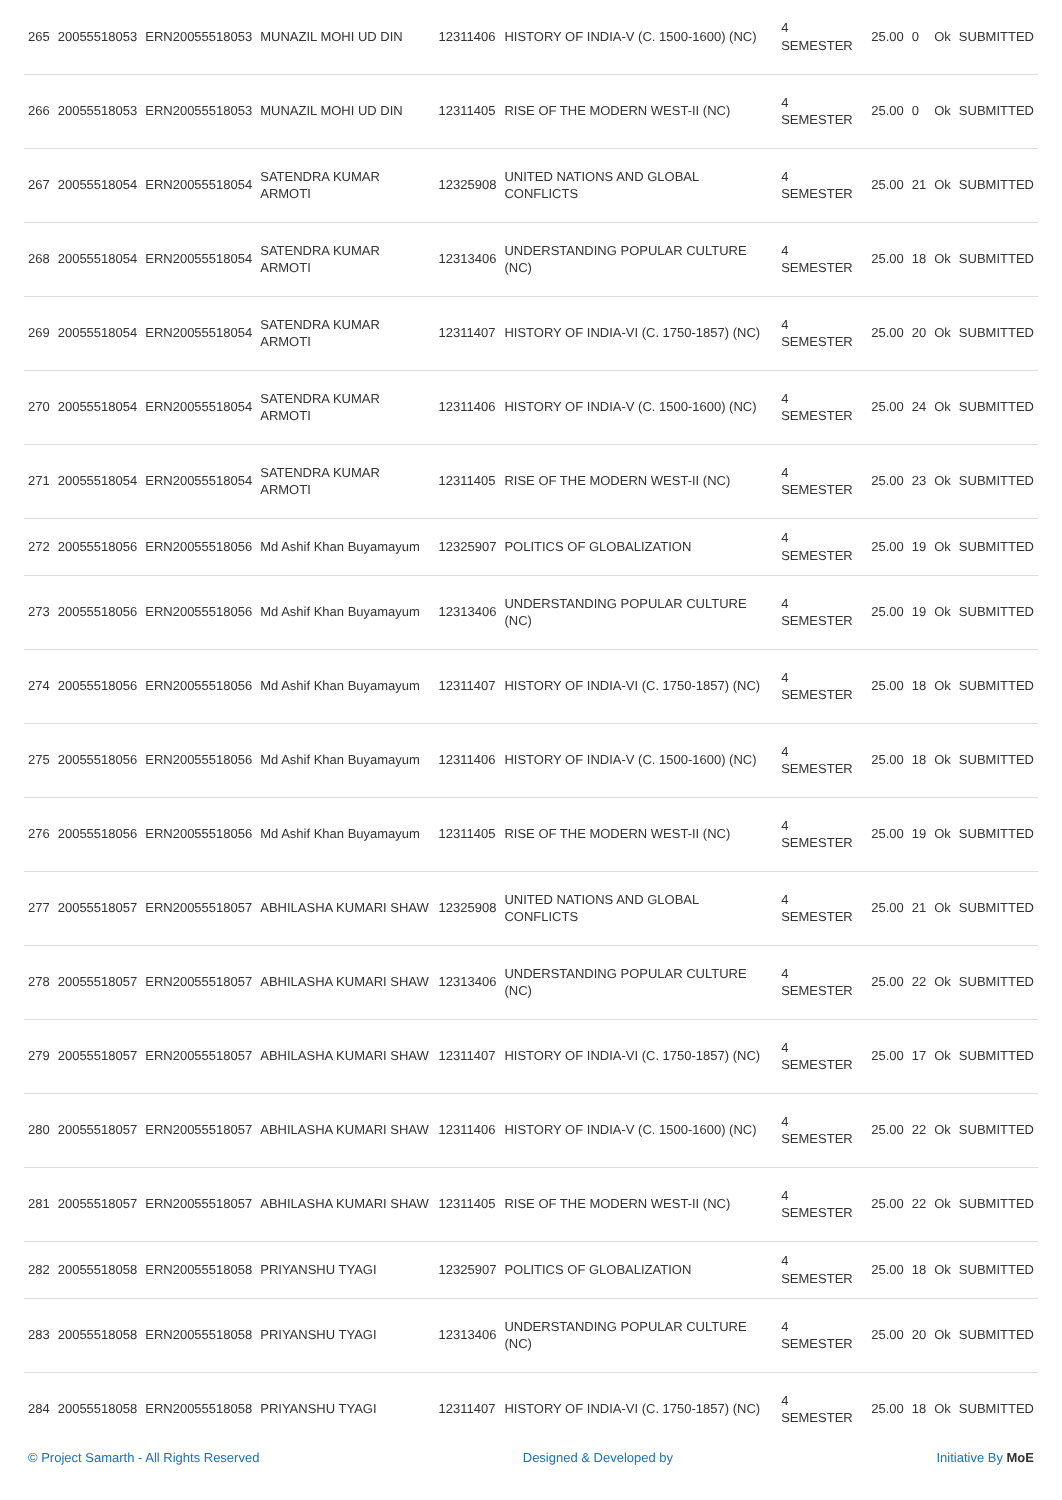| 265 | 20055518053 | ERN20055518053 | MUNAZIL MOHI UD DIN | 12311406 | HISTORY OF INDIA-V (C. 1500-1600) (NC) | 4 SEMESTER | 25.00 | 0 | Ok | SUBMITTED |
| 266 | 20055518053 | ERN20055518053 | MUNAZIL MOHI UD DIN | 12311405 | RISE OF THE MODERN WEST-II (NC) | 4 SEMESTER | 25.00 | 0 | Ok | SUBMITTED |
| 267 | 20055518054 | ERN20055518054 | SATENDRA KUMAR ARMOTI | 12325908 | UNITED NATIONS AND GLOBAL CONFLICTS | 4 SEMESTER | 25.00 | 21 | Ok | SUBMITTED |
| 268 | 20055518054 | ERN20055518054 | SATENDRA KUMAR ARMOTI | 12313406 | UNDERSTANDING POPULAR CULTURE (NC) | 4 SEMESTER | 25.00 | 18 | Ok | SUBMITTED |
| 269 | 20055518054 | ERN20055518054 | SATENDRA KUMAR ARMOTI | 12311407 | HISTORY OF INDIA-VI (C. 1750-1857) (NC) | 4 SEMESTER | 25.00 | 20 | Ok | SUBMITTED |
| 270 | 20055518054 | ERN20055518054 | SATENDRA KUMAR ARMOTI | 12311406 | HISTORY OF INDIA-V (C. 1500-1600) (NC) | 4 SEMESTER | 25.00 | 24 | Ok | SUBMITTED |
| 271 | 20055518054 | ERN20055518054 | SATENDRA KUMAR ARMOTI | 12311405 | RISE OF THE MODERN WEST-II (NC) | 4 SEMESTER | 25.00 | 23 | Ok | SUBMITTED |
| 272 | 20055518056 | ERN20055518056 | Md Ashif Khan Buyamayum | 12325907 | POLITICS OF GLOBALIZATION | 4 SEMESTER | 25.00 | 19 | Ok | SUBMITTED |
| 273 | 20055518056 | ERN20055518056 | Md Ashif Khan Buyamayum | 12313406 | UNDERSTANDING POPULAR CULTURE (NC) | 4 SEMESTER | 25.00 | 19 | Ok | SUBMITTED |
| 274 | 20055518056 | ERN20055518056 | Md Ashif Khan Buyamayum | 12311407 | HISTORY OF INDIA-VI (C. 1750-1857) (NC) | 4 SEMESTER | 25.00 | 18 | Ok | SUBMITTED |
| 275 | 20055518056 | ERN20055518056 | Md Ashif Khan Buyamayum | 12311406 | HISTORY OF INDIA-V (C. 1500-1600) (NC) | 4 SEMESTER | 25.00 | 18 | Ok | SUBMITTED |
| 276 | 20055518056 | ERN20055518056 | Md Ashif Khan Buyamayum | 12311405 | RISE OF THE MODERN WEST-II (NC) | 4 SEMESTER | 25.00 | 19 | Ok | SUBMITTED |
| 277 | 20055518057 | ERN20055518057 | ABHILASHA KUMARI SHAW | 12325908 | UNITED NATIONS AND GLOBAL CONFLICTS | 4 SEMESTER | 25.00 | 21 | Ok | SUBMITTED |
| 278 | 20055518057 | ERN20055518057 | ABHILASHA KUMARI SHAW | 12313406 | UNDERSTANDING POPULAR CULTURE (NC) | 4 SEMESTER | 25.00 | 22 | Ok | SUBMITTED |
| 279 | 20055518057 | ERN20055518057 | ABHILASHA KUMARI SHAW | 12311407 | HISTORY OF INDIA-VI (C. 1750-1857) (NC) | 4 SEMESTER | 25.00 | 17 | Ok | SUBMITTED |
| 280 | 20055518057 | ERN20055518057 | ABHILASHA KUMARI SHAW | 12311406 | HISTORY OF INDIA-V (C. 1500-1600) (NC) | 4 SEMESTER | 25.00 | 22 | Ok | SUBMITTED |
| 281 | 20055518057 | ERN20055518057 | ABHILASHA KUMARI SHAW | 12311405 | RISE OF THE MODERN WEST-II (NC) | 4 SEMESTER | 25.00 | 22 | Ok | SUBMITTED |
| 282 | 20055518058 | ERN20055518058 | PRIYANSHU TYAGI | 12325907 | POLITICS OF GLOBALIZATION | 4 SEMESTER | 25.00 | 18 | Ok | SUBMITTED |
| 283 | 20055518058 | ERN20055518058 | PRIYANSHU TYAGI | 12313406 | UNDERSTANDING POPULAR CULTURE (NC) | 4 SEMESTER | 25.00 | 20 | Ok | SUBMITTED |
| 284 | 20055518058 | ERN20055518058 | PRIYANSHU TYAGI | 12311407 | HISTORY OF INDIA-VI (C. 1750-1857) (NC) | 4 SEMESTER | 25.00 | 18 | Ok | SUBMITTED |
© Project Samarth - All Rights Reserved Designed & Developed by Initiative By MoE